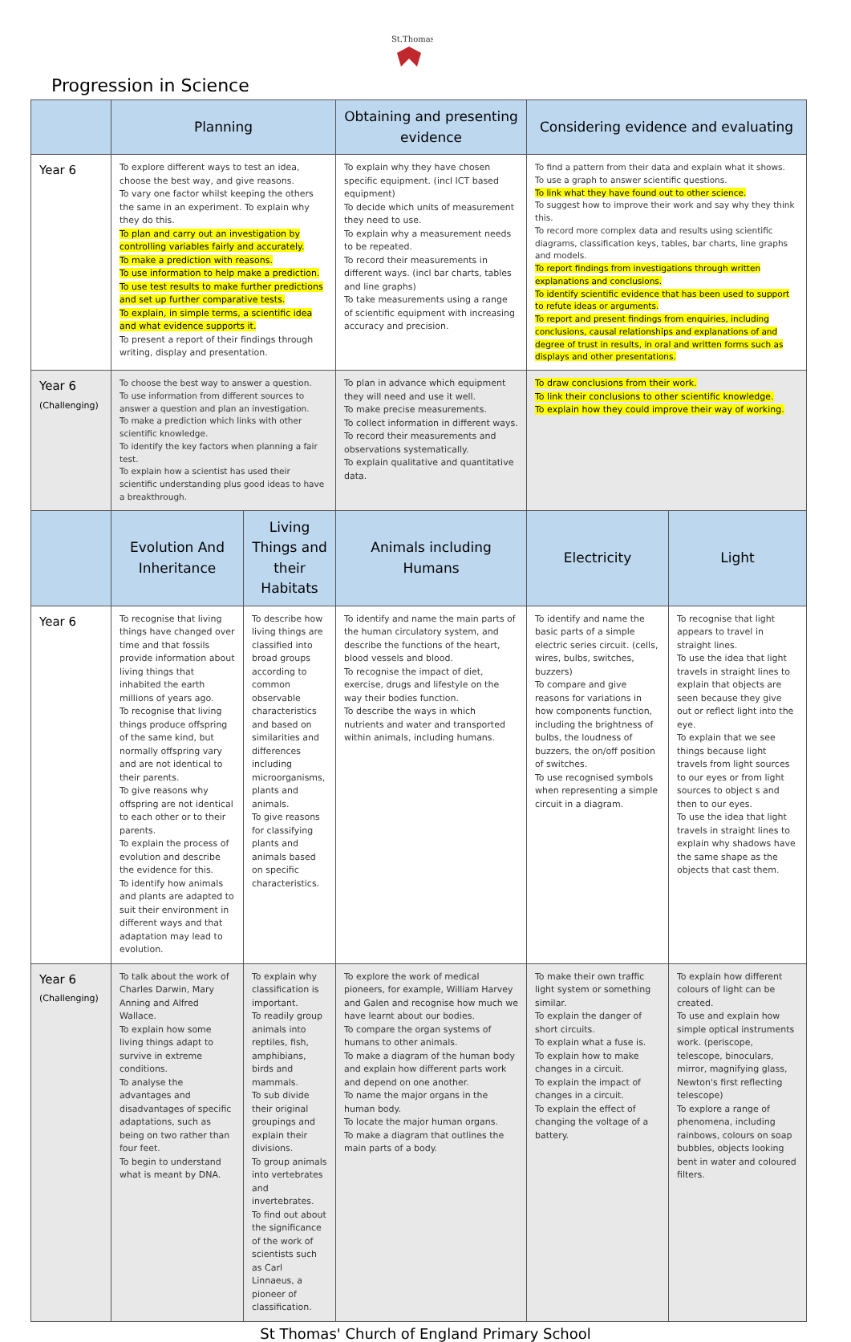St.Thomas'
Progression in Science
| | Planning | | Obtaining and presenting evidence | Considering evidence and evaluating | |
| --- | --- | --- | --- | --- | --- |
| Year 6 | To explore different ways to test an idea, choose the best way, and give reasons. To vary one factor whilst keeping the others the same in an experiment. To explain why they do this. To plan and carry out an investigation by controlling variables fairly and accurately. To make a prediction with reasons. To use information to help make a prediction. To use test results to make further predictions and set up further comparative tests. To explain, in simple terms, a scientific idea and what evidence supports it. To present a report of their findings through writing, display and presentation. | | To explain why they have chosen specific equipment. (incl ICT based equipment) To decide which units of measurement they need to use. To explain why a measurement needs to be repeated. To record their measurements in different ways. (incl bar charts, tables and line graphs) To take measurements using a range of scientific equipment with increasing accuracy and precision. | To find a pattern from their data and explain what it shows. To use a graph to answer scientific questions. To link what they have found out to other science. To suggest how to improve their work and say why they think this. To record more complex data and results using scientific diagrams, classification keys, tables, bar charts, line graphs and models. To report findings from investigations through written explanations and conclusions. To identify scientific evidence that has been used to support to refute ideas or arguments. To report and present findings from enquiries, including conclusions, causal relationships and explanations of and degree of trust in results, in oral and written forms such as displays and other presentations. | |
| Year 6 (Challenging) | To choose the best way to answer a question. To use information from different sources to answer a question and plan an investigation. To make a prediction which links with other scientific knowledge. To identify the key factors when planning a fair test. To explain how a scientist has used their scientific understanding plus good ideas to have a breakthrough. | | To plan in advance which equipment they will need and use it well. To make precise measurements. To collect information in different ways. To record their measurements and observations systematically. To explain qualitative and quantitative data. | To draw conclusions from their work. To link their conclusions to other scientific knowledge. To explain how they could improve their way of working. | |
| | Evolution And Inheritance | Living Things and their Habitats | Animals including Humans | Electricity | Light |
| Year 6 | To recognise that living things have changed over time and that fossils provide information about living things that inhabited the earth millions of years ago. To recognise that living things produce offspring of the same kind, but normally offspring vary and are not identical to their parents. To give reasons why offspring are not identical to each other or to their parents. To explain the process of evolution and describe the evidence for this. To identify how animals and plants are adapted to suit their environment in different ways and that adaptation may lead to evolution. | To describe how living things are classified into broad groups according to common observable characteristics and based on similarities and differences including microorganisms, plants and animals. To give reasons for classifying plants and animals based on specific characteristics. | To identify and name the main parts of the human circulatory system, and describe the functions of the heart, blood vessels and blood. To recognise the impact of diet, exercise, drugs and lifestyle on the way their bodies function. To describe the ways in which nutrients and water and transported within animals, including humans. | To identify and name the basic parts of a simple electric series circuit. (cells, wires, bulbs, switches, buzzers) To compare and give reasons for variations in how components function, including the brightness of bulbs, the loudness of buzzers, the on/off position of switches. To use recognised symbols when representing a simple circuit in a diagram. | To recognise that light appears to travel in straight lines. To use the idea that light travels in straight lines to explain that objects are seen because they give out or reflect light into the eye. To explain that we see things because light travels from light sources to our eyes or from light sources to object s and then to our eyes. To use the idea that light travels in straight lines to explain why shadows have the same shape as the objects that cast them. |
| Year 6 (Challenging) | To talk about the work of Charles Darwin, Mary Anning and Alfred Wallace. To explain how some living things adapt to survive in extreme conditions. To analyse the advantages and disadvantages of specific adaptations, such as being on two rather than four feet. To begin to understand what is meant by DNA. | To explain why classification is important. To readily group animals into reptiles, fish, amphibians, birds and mammals. To sub divide their original groupings and explain their divisions. To group animals into vertebrates and invertebrates. To find out about the significance of the work of scientists such as Carl Linnaeus, a pioneer of classification. | To explore the work of medical pioneers, for example, William Harvey and Galen and recognise how much we have learnt about our bodies. To compare the organ systems of humans to other animals. To make a diagram of the human body and explain how different parts work and depend on one another. To name the major organs in the human body. To locate the major human organs. To make a diagram that outlines the main parts of a body. | To make their own traffic light system or something similar. To explain the danger of short circuits. To explain what a fuse is. To explain how to make changes in a circuit. To explain the impact of changes in a circuit. To explain the effect of changing the voltage of a battery. | To explain how different colours of light can be created. To use and explain how simple optical instruments work. (periscope, telescope, binoculars, mirror, magnifying glass, Newton's first reflecting telescope) To explore a range of phenomena, including rainbows, colours on soap bubbles, objects looking bent in water and coloured filters. |
St Thomas' Church of England Primary School